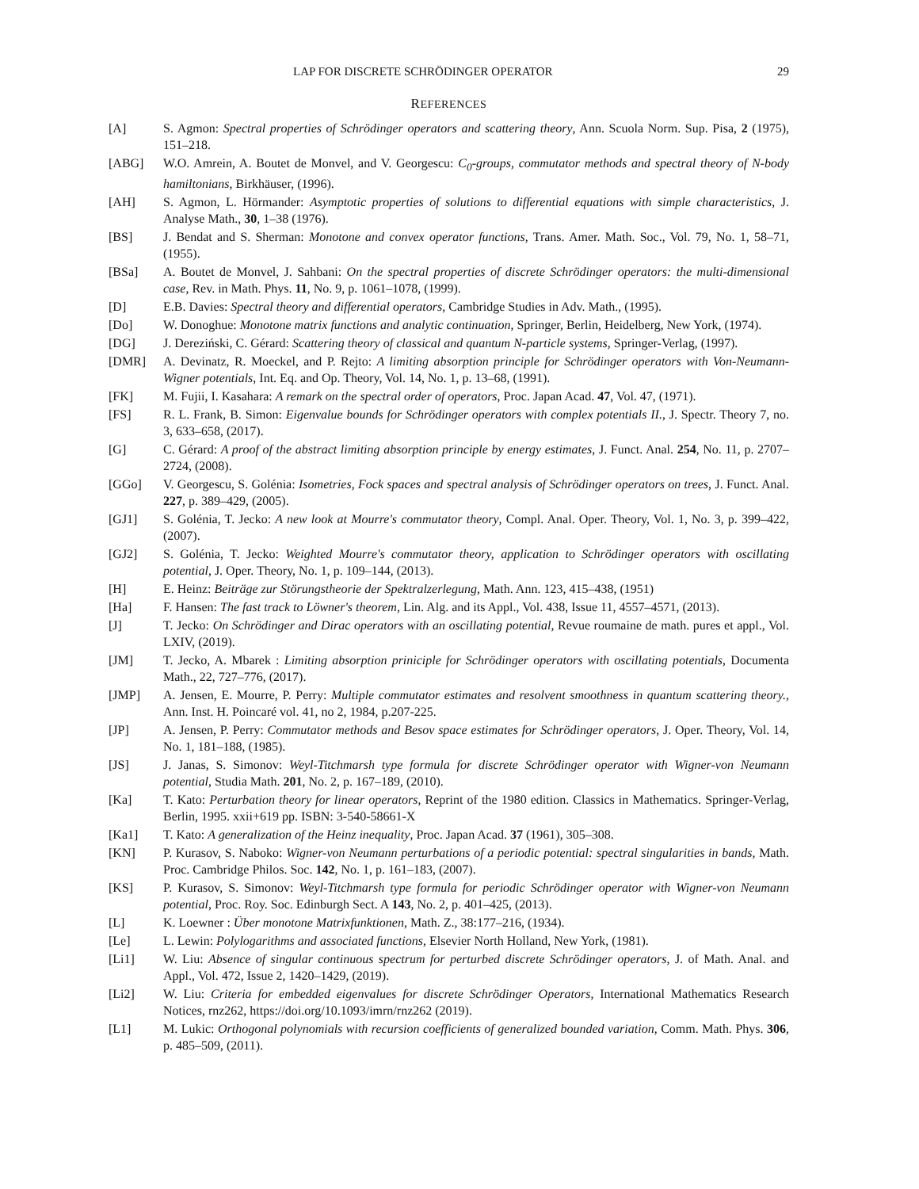LAP FOR DISCRETE SCHRÖDINGER OPERATOR 29
REFERENCES
[A] S. Agmon: Spectral properties of Schrödinger operators and scattering theory, Ann. Scuola Norm. Sup. Pisa, 2 (1975), 151–218.
[ABG] W.O. Amrein, A. Boutet de Monvel, and V. Georgescu: C<sub>0</sub>-groups, commutator methods and spectral theory of N-body hamiltonians, Birkhäuser, (1996).
[AH] S. Agmon, L. Hörmander: Asymptotic properties of solutions to differential equations with simple characteristics, J. Analyse Math., 30, 1–38 (1976).
[BS] J. Bendat and S. Sherman: Monotone and convex operator functions, Trans. Amer. Math. Soc., Vol. 79, No. 1, 58–71, (1955).
[BSa] A. Boutet de Monvel, J. Sahbani: On the spectral properties of discrete Schrödinger operators: the multi-dimensional case, Rev. in Math. Phys. 11, No. 9, p. 1061–1078, (1999).
[D] E.B. Davies: Spectral theory and differential operators, Cambridge Studies in Adv. Math., (1995).
[Do] W. Donoghue: Monotone matrix functions and analytic continuation, Springer, Berlin, Heidelberg, New York, (1974).
[DG] J. Dereziński, C. Gérard: Scattering theory of classical and quantum N-particle systems, Springer-Verlag, (1997).
[DMR] A. Devinatz, R. Moeckel, and P. Rejto: A limiting absorption principle for Schrödinger operators with Von-Neumann-Wigner potentials, Int. Eq. and Op. Theory, Vol. 14, No. 1, p. 13–68, (1991).
[FK] M. Fujii, I. Kasahara: A remark on the spectral order of operators, Proc. Japan Acad. 47, Vol. 47, (1971).
[FS] R. L. Frank, B. Simon: Eigenvalue bounds for Schrödinger operators with complex potentials II., J. Spectr. Theory 7, no. 3, 633–658, (2017).
[G] C. Gérard: A proof of the abstract limiting absorption principle by energy estimates, J. Funct. Anal. 254, No. 11, p. 2707–2724, (2008).
[GGo] V. Georgescu, S. Golénia: Isometries, Fock spaces and spectral analysis of Schrödinger operators on trees, J. Funct. Anal. 227, p. 389–429, (2005).
[GJ1] S. Golénia, T. Jecko: A new look at Mourre's commutator theory, Compl. Anal. Oper. Theory, Vol. 1, No. 3, p. 399–422, (2007).
[GJ2] S. Golénia, T. Jecko: Weighted Mourre's commutator theory, application to Schrödinger operators with oscillating potential, J. Oper. Theory, No. 1, p. 109–144, (2013).
[H] E. Heinz: Beiträge zur Störungstheorie der Spektralzerlegung, Math. Ann. 123, 415–438, (1951)
[Ha] F. Hansen: The fast track to Löwner's theorem, Lin. Alg. and its Appl., Vol. 438, Issue 11, 4557–4571, (2013).
[J] T. Jecko: On Schrödinger and Dirac operators with an oscillating potential, Revue roumaine de math. pures et appl., Vol. LXIV, (2019).
[JM] T. Jecko, A. Mbarek : Limiting absorption priniciple for Schrödinger operators with oscillating potentials, Documenta Math., 22, 727–776, (2017).
[JMP] A. Jensen, E. Mourre, P. Perry: Multiple commutator estimates and resolvent smoothness in quantum scattering theory., Ann. Inst. H. Poincaré vol. 41, no 2, 1984, p.207-225.
[JP] A. Jensen, P. Perry: Commutator methods and Besov space estimates for Schrödinger operators, J. Oper. Theory, Vol. 14, No. 1, 181–188, (1985).
[JS] J. Janas, S. Simonov: Weyl-Titchmarsh type formula for discrete Schrödinger operator with Wigner-von Neumann potential, Studia Math. 201, No. 2, p. 167–189, (2010).
[Ka] T. Kato: Perturbation theory for linear operators, Reprint of the 1980 edition. Classics in Mathematics. Springer-Verlag, Berlin, 1995. xxii+619 pp. ISBN: 3-540-58661-X
[Ka1] T. Kato: A generalization of the Heinz inequality, Proc. Japan Acad. 37 (1961), 305–308.
[KN] P. Kurasov, S. Naboko: Wigner-von Neumann perturbations of a periodic potential: spectral singularities in bands, Math. Proc. Cambridge Philos. Soc. 142, No. 1, p. 161–183, (2007).
[KS] P. Kurasov, S. Simonov: Weyl-Titchmarsh type formula for periodic Schrödinger operator with Wigner-von Neumann potential, Proc. Roy. Soc. Edinburgh Sect. A 143, No. 2, p. 401–425, (2013).
[L] K. Loewner : Über monotone Matrixfunktionen, Math. Z., 38:177–216, (1934).
[Le] L. Lewin: Polylogarithms and associated functions, Elsevier North Holland, New York, (1981).
[Li1] W. Liu: Absence of singular continuous spectrum for perturbed discrete Schrödinger operators, J. of Math. Anal. and Appl., Vol. 472, Issue 2, 1420–1429, (2019).
[Li2] W. Liu: Criteria for embedded eigenvalues for discrete Schrödinger Operators, International Mathematics Research Notices, rnz262, https://doi.org/10.1093/imrn/rnz262 (2019).
[L1] M. Lukic: Orthogonal polynomials with recursion coefficients of generalized bounded variation, Comm. Math. Phys. 306, p. 485–509, (2011).